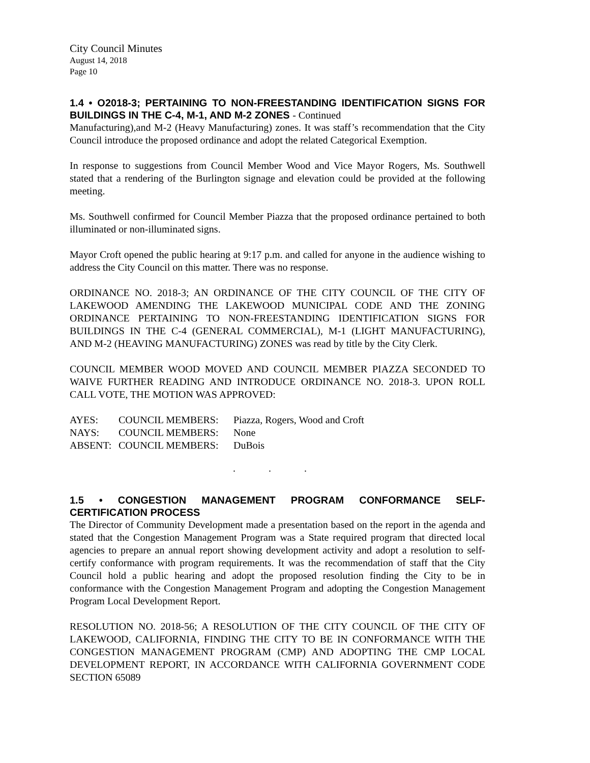City Council Minutes
August 14, 2018
Page 10
1.4 • O2018-3; PERTAINING TO NON-FREESTANDING IDENTIFICATION SIGNS FOR BUILDINGS IN THE C-4, M-1, AND M-2 ZONES - Continued
Manufacturing),and M-2 (Heavy Manufacturing) zones. It was staff’s recommendation that the City Council introduce the proposed ordinance and adopt the related Categorical Exemption.
In response to suggestions from Council Member Wood and Vice Mayor Rogers, Ms. Southwell stated that a rendering of the Burlington signage and elevation could be provided at the following meeting.
Ms. Southwell confirmed for Council Member Piazza that the proposed ordinance pertained to both illuminated or non-illuminated signs.
Mayor Croft opened the public hearing at 9:17 p.m. and called for anyone in the audience wishing to address the City Council on this matter. There was no response.
ORDINANCE NO. 2018-3; AN ORDINANCE OF THE CITY COUNCIL OF THE CITY OF LAKEWOOD AMENDING THE LAKEWOOD MUNICIPAL CODE AND THE ZONING ORDINANCE PERTAINING TO NON-FREESTANDING IDENTIFICATION SIGNS FOR BUILDINGS IN THE C-4 (GENERAL COMMERCIAL), M-1 (LIGHT MANUFACTURING), AND M-2 (HEAVING MANUFACTURING) ZONES was read by title by the City Clerk.
COUNCIL MEMBER WOOD MOVED AND COUNCIL MEMBER PIAZZA SECONDED TO WAIVE FURTHER READING AND INTRODUCE ORDINANCE NO. 2018-3. UPON ROLL CALL VOTE, THE MOTION WAS APPROVED:
| AYES: | COUNCIL MEMBERS: | Piazza, Rogers, Wood and Croft |
| NAYS: | COUNCIL MEMBERS: | None |
| ABSENT: | COUNCIL MEMBERS: | DuBois |
. . .
1.5 • CONGESTION MANAGEMENT PROGRAM CONFORMANCE SELF-CERTIFICATION PROCESS
The Director of Community Development made a presentation based on the report in the agenda and stated that the Congestion Management Program was a State required program that directed local agencies to prepare an annual report showing development activity and adopt a resolution to self-certify conformance with program requirements. It was the recommendation of staff that the City Council hold a public hearing and adopt the proposed resolution finding the City to be in conformance with the Congestion Management Program and adopting the Congestion Management Program Local Development Report.
RESOLUTION NO. 2018-56; A RESOLUTION OF THE CITY COUNCIL OF THE CITY OF LAKEWOOD, CALIFORNIA, FINDING THE CITY TO BE IN CONFORMANCE WITH THE CONGESTION MANAGEMENT PROGRAM (CMP) AND ADOPTING THE CMP LOCAL DEVELOPMENT REPORT, IN ACCORDANCE WITH CALIFORNIA GOVERNMENT CODE SECTION 65089